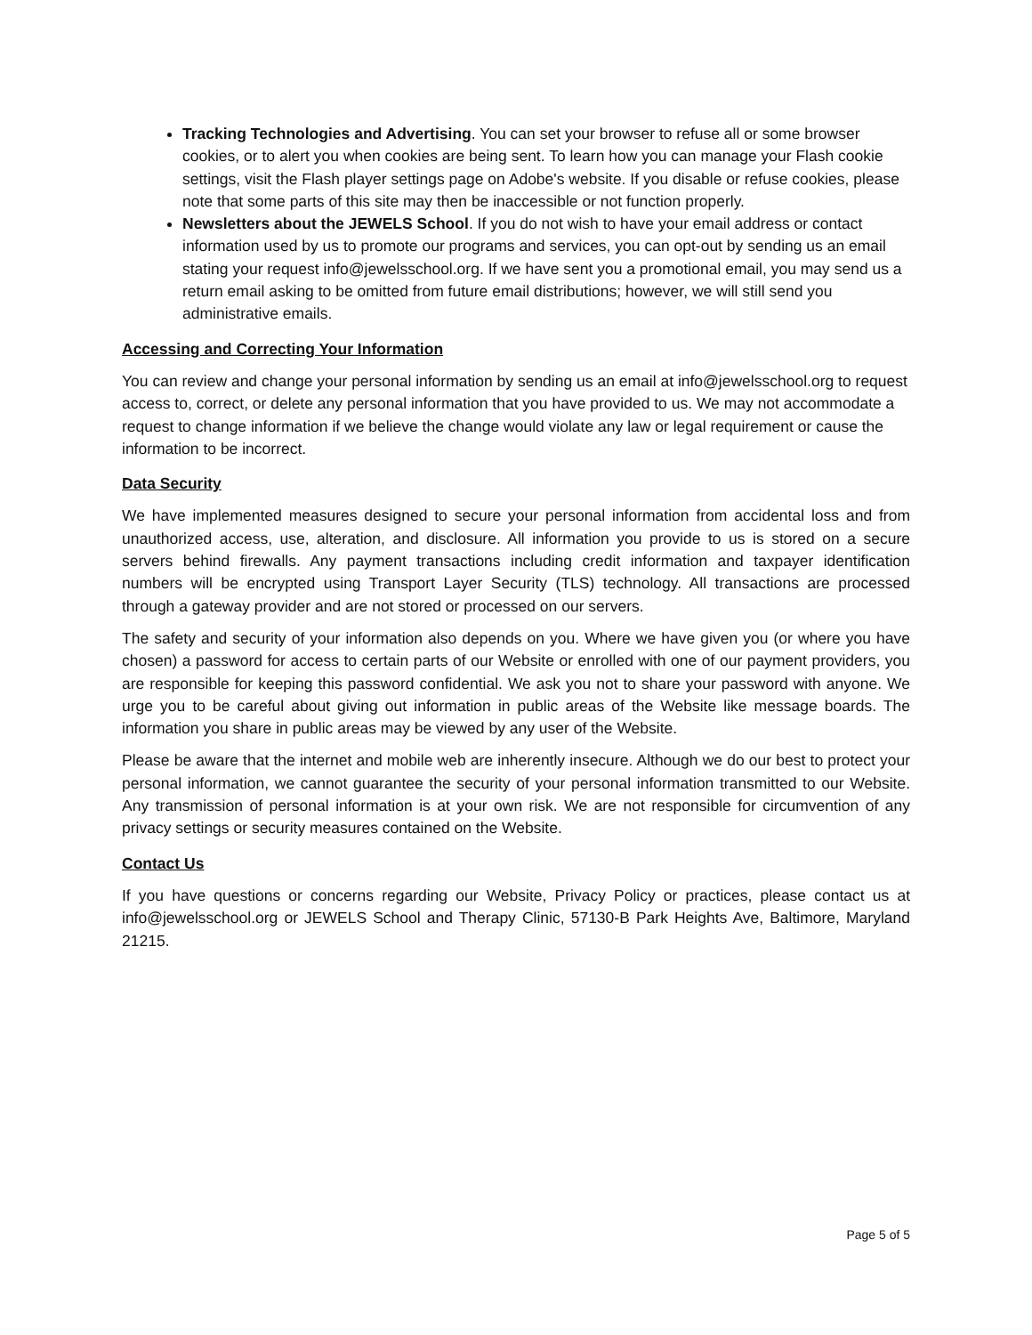Tracking Technologies and Advertising. You can set your browser to refuse all or some browser cookies, or to alert you when cookies are being sent. To learn how you can manage your Flash cookie settings, visit the Flash player settings page on Adobe's website. If you disable or refuse cookies, please note that some parts of this site may then be inaccessible or not function properly.
Newsletters about the JEWELS School. If you do not wish to have your email address or contact information used by us to promote our programs and services, you can opt-out by sending us an email stating your request info@jewelsschool.org. If we have sent you a promotional email, you may send us a return email asking to be omitted from future email distributions; however, we will still send you administrative emails.
Accessing and Correcting Your Information
You can review and change your personal information by sending us an email at info@jewelsschool.org to request access to, correct, or delete any personal information that you have provided to us. We may not accommodate a request to change information if we believe the change would violate any law or legal requirement or cause the information to be incorrect.
Data Security
We have implemented measures designed to secure your personal information from accidental loss and from unauthorized access, use, alteration, and disclosure. All information you provide to us is stored on a secure servers behind firewalls. Any payment transactions including credit information and taxpayer identification numbers will be encrypted using Transport Layer Security (TLS) technology. All transactions are processed through a gateway provider and are not stored or processed on our servers.
The safety and security of your information also depends on you. Where we have given you (or where you have chosen) a password for access to certain parts of our Website or enrolled with one of our payment providers, you are responsible for keeping this password confidential. We ask you not to share your password with anyone. We urge you to be careful about giving out information in public areas of the Website like message boards. The information you share in public areas may be viewed by any user of the Website.
Please be aware that the internet and mobile web are inherently insecure. Although we do our best to protect your personal information, we cannot guarantee the security of your personal information transmitted to our Website. Any transmission of personal information is at your own risk. We are not responsible for circumvention of any privacy settings or security measures contained on the Website.
Contact Us
If you have questions or concerns regarding our Website, Privacy Policy or practices, please contact us at info@jewelsschool.org or JEWELS School and Therapy Clinic, 57130-B Park Heights Ave, Baltimore, Maryland 21215.
Page 5 of 5